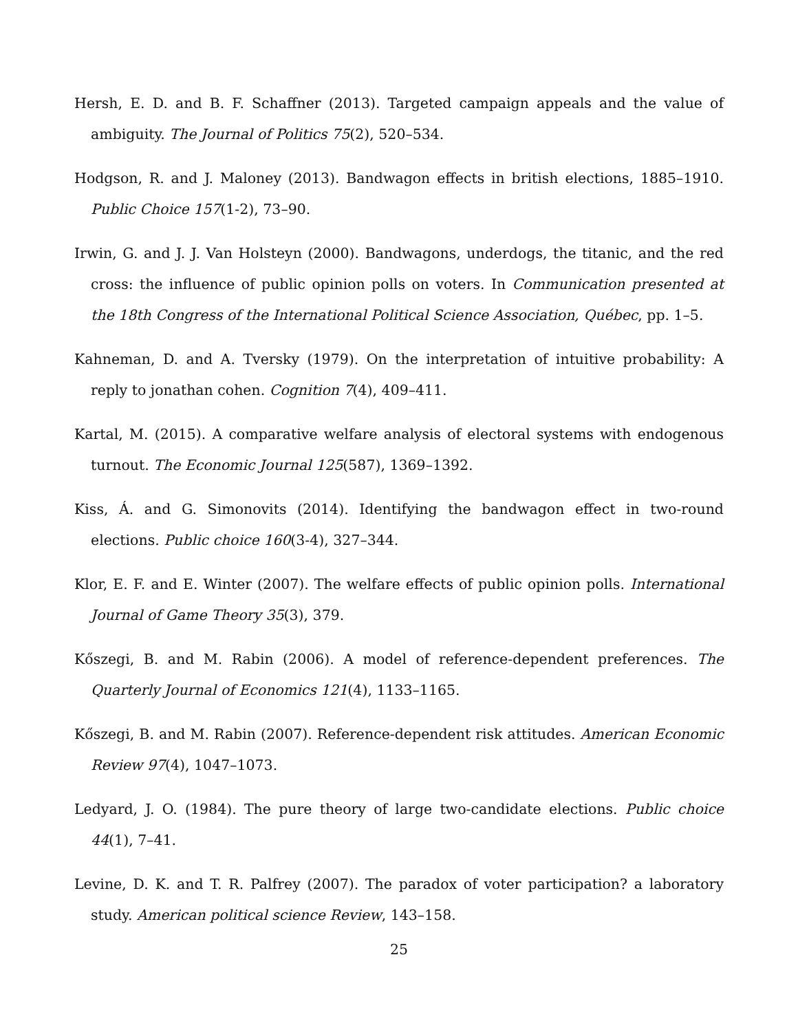Hersh, E. D. and B. F. Schaffner (2013). Targeted campaign appeals and the value of ambiguity. The Journal of Politics 75(2), 520–534.
Hodgson, R. and J. Maloney (2013). Bandwagon effects in british elections, 1885–1910. Public Choice 157(1-2), 73–90.
Irwin, G. and J. J. Van Holsteyn (2000). Bandwagons, underdogs, the titanic, and the red cross: the influence of public opinion polls on voters. In Communication presented at the 18th Congress of the International Political Science Association, Québec, pp. 1–5.
Kahneman, D. and A. Tversky (1979). On the interpretation of intuitive probability: A reply to jonathan cohen. Cognition 7(4), 409–411.
Kartal, M. (2015). A comparative welfare analysis of electoral systems with endogenous turnout. The Economic Journal 125(587), 1369–1392.
Kiss, Á. and G. Simonovits (2014). Identifying the bandwagon effect in two-round elections. Public choice 160(3-4), 327–344.
Klor, E. F. and E. Winter (2007). The welfare effects of public opinion polls. International Journal of Game Theory 35(3), 379.
Kőszegi, B. and M. Rabin (2006). A model of reference-dependent preferences. The Quarterly Journal of Economics 121(4), 1133–1165.
Kőszegi, B. and M. Rabin (2007). Reference-dependent risk attitudes. American Economic Review 97(4), 1047–1073.
Ledyard, J. O. (1984). The pure theory of large two-candidate elections. Public choice 44(1), 7–41.
Levine, D. K. and T. R. Palfrey (2007). The paradox of voter participation? a laboratory study. American political science Review, 143–158.
25